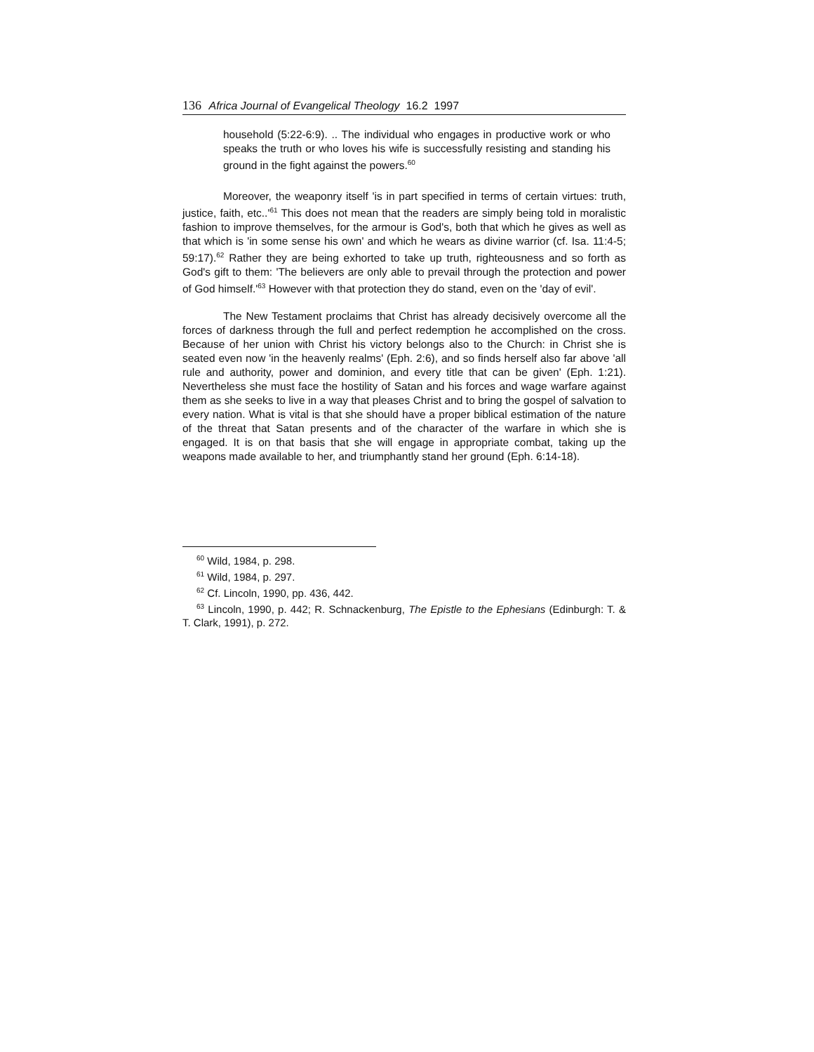136 Africa Journal of Evangelical Theology 16.2 1997
household (5:22-6:9). .. The individual who engages in productive work or who speaks the truth or who loves his wife is successfully resisting and standing his ground in the fight against the powers.<sup>60</sup>
Moreover, the weaponry itself 'is in part specified in terms of certain virtues: truth, justice, faith, etc..'<sup>61</sup> This does not mean that the readers are simply being told in moralistic fashion to improve themselves, for the armour is God's, both that which he gives as well as that which is 'in some sense his own' and which he wears as divine warrior (cf. Isa. 11:4-5; 59:17).<sup>62</sup> Rather they are being exhorted to take up truth, righteousness and so forth as God's gift to them: 'The believers are only able to prevail through the protection and power of God himself.'<sup>63</sup> However with that protection they do stand, even on the 'day of evil'.
The New Testament proclaims that Christ has already decisively overcome all the forces of darkness through the full and perfect redemption he accomplished on the cross. Because of her union with Christ his victory belongs also to the Church: in Christ she is seated even now 'in the heavenly realms' (Eph. 2:6), and so finds herself also far above 'all rule and authority, power and dominion, and every title that can be given' (Eph. 1:21). Nevertheless she must face the hostility of Satan and his forces and wage warfare against them as she seeks to live in a way that pleases Christ and to bring the gospel of salvation to every nation. What is vital is that she should have a proper biblical estimation of the nature of the threat that Satan presents and of the character of the warfare in which she is engaged. It is on that basis that she will engage in appropriate combat, taking up the weapons made available to her, and triumphantly stand her ground (Eph. 6:14-18).
<sup>60</sup> Wild, 1984, p. 298.
<sup>61</sup> Wild, 1984, p. 297.
<sup>62</sup> Cf. Lincoln, 1990, pp. 436, 442.
<sup>63</sup> Lincoln, 1990, p. 442; R. Schnackenburg, The Epistle to the Ephesians (Edinburgh: T. & T. Clark, 1991), p. 272.